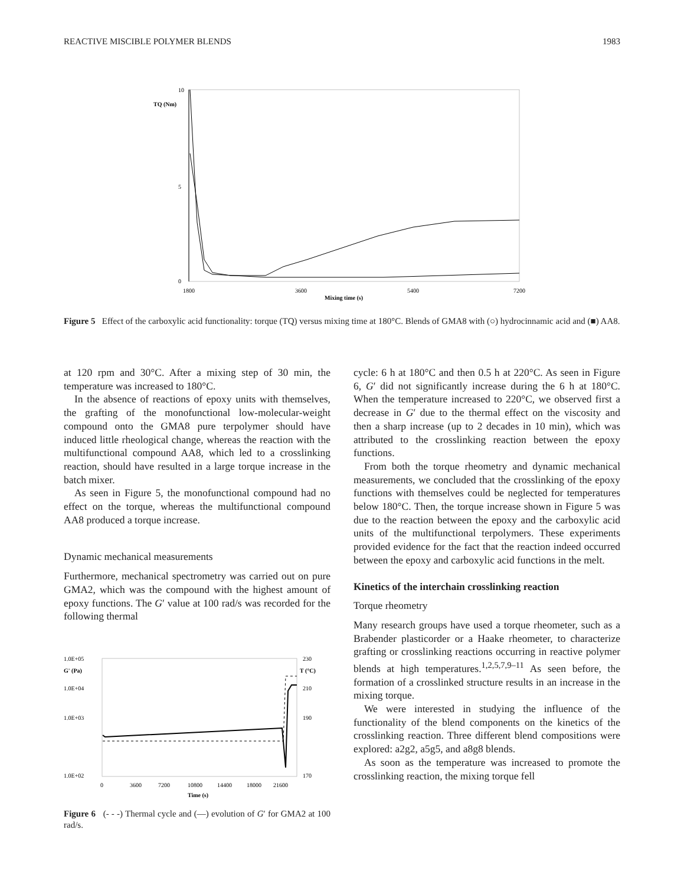REACTIVE MISCIBLE POLYMER BLENDS 1983
10
5
0
TQ (Nm)
1800
3600
5400
7200
Mixing time (s)
Figure 5 Effect of the carboxylic acid functionality: torque (TQ) versus mixing time at 180°C. Blends of GMA8 with (○) hydrocinnamic acid and (■) AA8.
at 120 rpm and 30°C. After a mixing step of 30 min, the temperature was increased to 180°C.
In the absence of reactions of epoxy units with themselves, the grafting of the monofunctional low-molecular-weight compound onto the GMA8 pure terpolymer should have induced little rheological change, whereas the reaction with the multifunctional compound AA8, which led to a crosslinking reaction, should have resulted in a large torque increase in the batch mixer.
As seen in Figure 5, the monofunctional compound had no effect on the torque, whereas the multifunctional compound AA8 produced a torque increase.
Dynamic mechanical measurements
Furthermore, mechanical spectrometry was carried out on pure GMA2, which was the compound with the highest amount of epoxy functions. The G′ value at 100 rad/s was recorded for the following thermal
1.0E+05
G' (Pa)
1.0E+04
1.0E+03
1.0E+02
230
T (°C)
210
190
170
0
3600
7200
10800
14400
18000
21600
Time (s)
Figure 6 (- - -) Thermal cycle and (—) evolution of G′ for GMA2 at 100 rad/s.
cycle: 6 h at 180°C and then 0.5 h at 220°C. As seen in Figure 6, G′ did not significantly increase during the 6 h at 180°C. When the temperature increased to 220°C, we observed first a decrease in G′ due to the thermal effect on the viscosity and then a sharp increase (up to 2 decades in 10 min), which was attributed to the crosslinking reaction between the epoxy functions.
From both the torque rheometry and dynamic mechanical measurements, we concluded that the crosslinking of the epoxy functions with themselves could be neglected for temperatures below 180°C. Then, the torque increase shown in Figure 5 was due to the reaction between the epoxy and the carboxylic acid units of the multifunctional terpolymers. These experiments provided evidence for the fact that the reaction indeed occurred between the epoxy and carboxylic acid functions in the melt.
Kinetics of the interchain crosslinking reaction
Torque rheometry
Many research groups have used a torque rheometer, such as a Brabender plasticorder or a Haake rheometer, to characterize grafting or crosslinking reactions occurring in reactive polymer blends at high temperatures.<sup>1,2,5,7,9–11</sup> As seen before, the formation of a crosslinked structure results in an increase in the mixing torque.
We were interested in studying the influence of the functionality of the blend components on the kinetics of the crosslinking reaction. Three different blend compositions were explored: a2g2, a5g5, and a8g8 blends.
As soon as the temperature was increased to promote the crosslinking reaction, the mixing torque fell